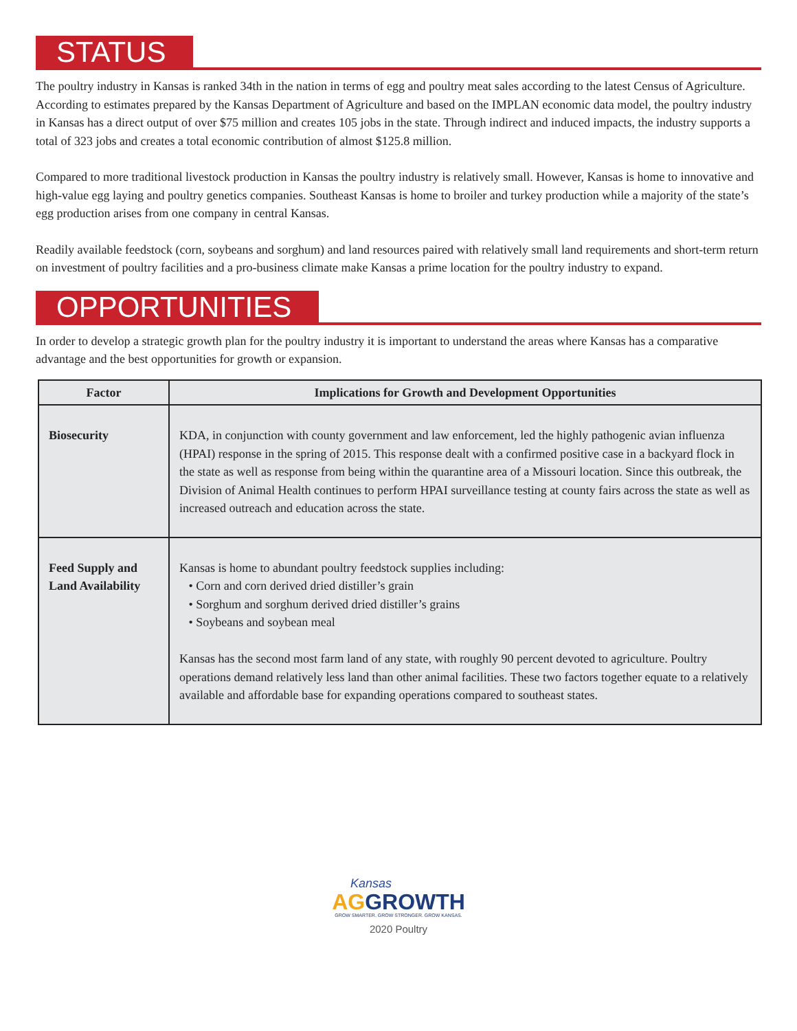STATUS
The poultry industry in Kansas is ranked 34th in the nation in terms of egg and poultry meat sales according to the latest Census of Agriculture. According to estimates prepared by the Kansas Department of Agriculture and based on the IMPLAN economic data model, the poultry industry in Kansas has a direct output of over $75 million and creates 105 jobs in the state. Through indirect and induced impacts, the industry supports a total of 323 jobs and creates a total economic contribution of almost $125.8 million.
Compared to more traditional livestock production in Kansas the poultry industry is relatively small. However, Kansas is home to innovative and high-value egg laying and poultry genetics companies. Southeast Kansas is home to broiler and turkey production while a majority of the state’s egg production arises from one company in central Kansas.
Readily available feedstock (corn, soybeans and sorghum) and land resources paired with relatively small land requirements and short-term return on investment of poultry facilities and a pro-business climate make Kansas a prime location for the poultry industry to expand.
OPPORTUNITIES
In order to develop a strategic growth plan for the poultry industry it is important to understand the areas where Kansas has a comparative advantage and the best opportunities for growth or expansion.
| Factor | Implications for Growth and Development Opportunities |
| --- | --- |
| Biosecurity | KDA, in conjunction with county government and law enforcement, led the highly pathogenic avian influenza (HPAI) response in the spring of 2015. This response dealt with a confirmed positive case in a backyard flock in the state as well as response from being within the quarantine area of a Missouri location. Since this outbreak, the Division of Animal Health continues to perform HPAI surveillance testing at county fairs across the state as well as increased outreach and education across the state. |
| Feed Supply and Land Availability | Kansas is home to abundant poultry feedstock supplies including: • Corn and corn derived dried distiller’s grain • Sorghum and sorghum derived dried distiller’s grains • Soybeans and soybean meal Kansas has the second most farm land of any state, with roughly 90 percent devoted to agriculture. Poultry operations demand relatively less land than other animal facilities. These two factors together equate to a relatively available and affordable base for expanding operations compared to southeast states. |
Kansas
AG GROWTH
GROW SMARTER. GROW STRONGER. GROW KANSAS.
2020 Poultry